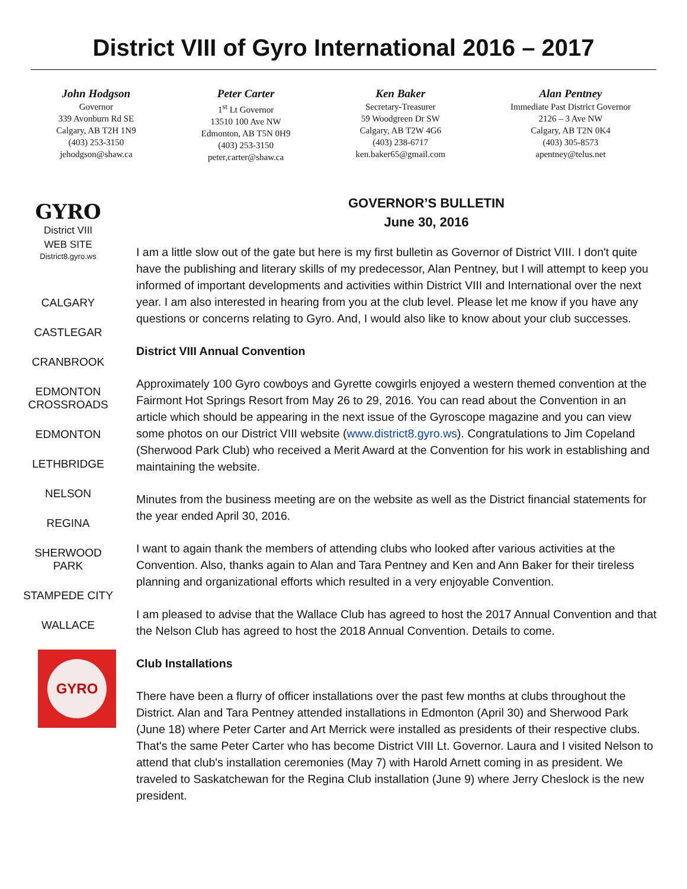District VIII of Gyro International 2016 – 2017
John Hodgson
Governor
339 Avonburn Rd SE
Calgary, AB T2H 1N9
(403) 253-3150
jehodgson@shaw.ca
Peter Carter
1<sup>st</sup> Lt Governor
13510 100 Ave NW
Edmonton, AB T5N 0H9
(403) 253-3150
peter,carter@shaw.ca
Ken Baker
Secretary-Treasurer
59 Woodgreen Dr SW
Calgary, AB T2W 4G6
(403) 238-6717
ken.baker65@gmail.com
Alan Pentney
Immediate Past District Governor
2126 – 3 Ave NW
Calgary, AB T2N 0K4
(403) 305-8573
apentney@telus.net
GYRO
District VIII
WEB SITE
District8.gyro.ws
CALGARY
CASTLEGAR
CRANBROOK
EDMONTON
CROSSROADS
EDMONTON
LETHBRIDGE
NELSON
REGINA
SHERWOOD
PARK
STAMPEDE CITY
WALLACE
GYRO
GOVERNOR’S BULLETIN
June 30, 2016
I am a little slow out of the gate but here is my first bulletin as Governor of District VIII. I don't quite have the publishing and literary skills of my predecessor, Alan Pentney, but I will attempt to keep you informed of important developments and activities within District VIII and International over the next year. I am also interested in hearing from you at the club level. Please let me know if you have any questions or concerns relating to Gyro. And, I would also like to know about your club successes.
District VIII Annual Convention
Approximately 100 Gyro cowboys and Gyrette cowgirls enjoyed a western themed convention at the Fairmont Hot Springs Resort from May 26 to 29, 2016. You can read about the Convention in an article which should be appearing in the next issue of the Gyroscope magazine and you can view some photos on our District VIII website (www.district8.gyro.ws). Congratulations to Jim Copeland (Sherwood Park Club) who received a Merit Award at the Convention for his work in establishing and maintaining the website.
Minutes from the business meeting are on the website as well as the District financial statements for the year ended April 30, 2016.
I want to again thank the members of attending clubs who looked after various activities at the Convention. Also, thanks again to Alan and Tara Pentney and Ken and Ann Baker for their tireless planning and organizational efforts which resulted in a very enjoyable Convention.
I am pleased to advise that the Wallace Club has agreed to host the 2017 Annual Convention and that the Nelson Club has agreed to host the 2018 Annual Convention. Details to come.
Club Installations
There have been a flurry of officer installations over the past few months at clubs throughout the District. Alan and Tara Pentney attended installations in Edmonton (April 30) and Sherwood Park (June 18) where Peter Carter and Art Merrick were installed as presidents of their respective clubs. That's the same Peter Carter who has become District VIII Lt. Governor. Laura and I visited Nelson to attend that club's installation ceremonies (May 7) with Harold Arnett coming in as president. We traveled to Saskatchewan for the Regina Club installation (June 9) where Jerry Cheslock is the new president.